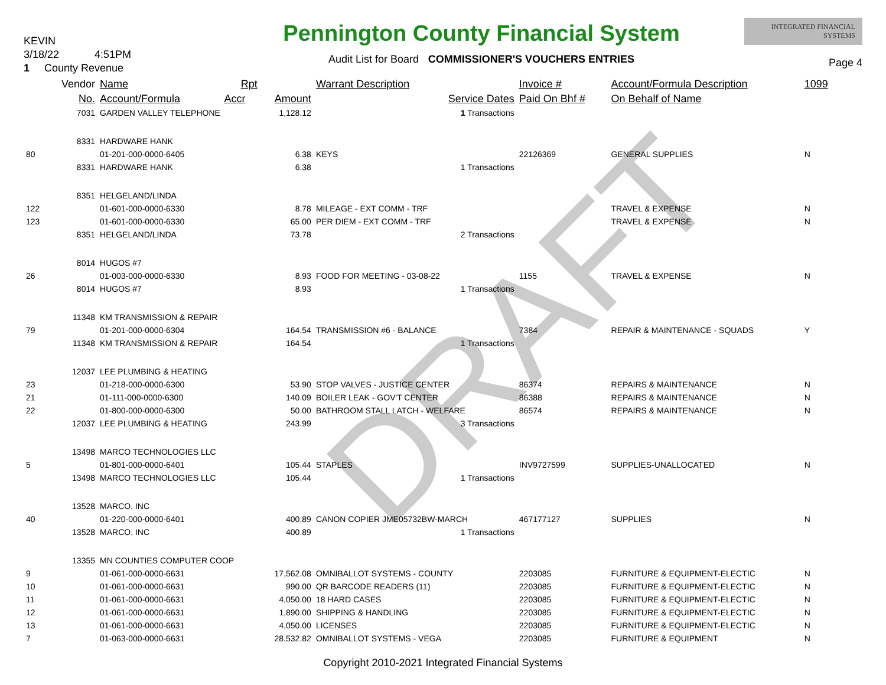DRAFT
KEVIN
3/18/22 4:51PM
1 County Revenue
Pennington County Financial System
Audit List for Board COMMISSIONER'S VOUCHERS ENTRIES
INTEGRATED FINANCIAL SYSTEMS
Page 4
| | Vendor | Name | Rpt | | Warrant Description | Invoice # | Account/Formula Description | 1099 |
| --- | --- | --- | --- | --- | --- | --- | --- | --- |
| | No. | Account/Formula | Accr | Amount | Service Dates | Paid On Bhf # | On Behalf of Name | |
| | 7031 | GARDEN VALLEY TELEPHONE | | 1,128.12 | 1 Transactions | | | |
| | 8331 | HARDWARE HANK | | | | | | |
| 80 | | 01-201-000-0000-6405 | | 6.38 | KEYS | 22126369 | GENERAL SUPPLIES | N |
| | 8331 | HARDWARE HANK | | 6.38 | 1 Transactions | | | |
| | 8351 | HELGELAND/LINDA | | | | | | |
| 122 | | 01-601-000-0000-6330 | | 8.78 | MILEAGE - EXT COMM - TRF | | TRAVEL & EXPENSE | N |
| 123 | | 01-601-000-0000-6330 | | 65.00 | PER DIEM - EXT COMM - TRF | | TRAVEL & EXPENSE | N |
| | 8351 | HELGELAND/LINDA | | 73.78 | 2 Transactions | | | |
| | 8014 | HUGOS #7 | | | | | | |
| 26 | | 01-003-000-0000-6330 | | 8.93 | FOOD FOR MEETING - 03-08-22 | 1155 | TRAVEL & EXPENSE | N |
| | 8014 | HUGOS #7 | | 8.93 | 1 Transactions | | | |
| | 11348 | KM TRANSMISSION & REPAIR | | | | | | |
| 79 | | 01-201-000-0000-6304 | | 164.54 | TRANSMISSION #6 - BALANCE | 7384 | REPAIR & MAINTENANCE - SQUADS | Y |
| | 11348 | KM TRANSMISSION & REPAIR | | 164.54 | 1 Transactions | | | |
| | 12037 | LEE PLUMBING & HEATING | | | | | | |
| 23 | | 01-218-000-0000-6300 | | 53.90 | STOP VALVES - JUSTICE CENTER | 86374 | REPAIRS & MAINTENANCE | N |
| 21 | | 01-111-000-0000-6300 | | 140.09 | BOILER LEAK - GOV'T CENTER | 86388 | REPAIRS & MAINTENANCE | N |
| 22 | | 01-800-000-0000-6300 | | 50.00 | BATHROOM STALL LATCH - WELFARE | 86574 | REPAIRS & MAINTENANCE | N |
| | 12037 | LEE PLUMBING & HEATING | | 243.99 | 3 Transactions | | | |
| | 13498 | MARCO TECHNOLOGIES LLC | | | | | | |
| 5 | | 01-801-000-0000-6401 | | 105.44 | STAPLES | INV9727599 | SUPPLIES-UNALLOCATED | N |
| | 13498 | MARCO TECHNOLOGIES LLC | | 105.44 | 1 Transactions | | | |
| | 13528 | MARCO, INC | | | | | | |
| 40 | | 01-220-000-0000-6401 | | 400.89 | CANON COPIER JME05732BW-MARCH | 467177127 | SUPPLIES | N |
| | 13528 | MARCO, INC | | 400.89 | 1 Transactions | | | |
| | 13355 | MN COUNTIES COMPUTER COOP | | | | | | |
| 9 | | 01-061-000-0000-6631 | | 17,562.08 | OMNIBALLOT SYSTEMS - COUNTY | 2203085 | FURNITURE & EQUIPMENT-ELECTIC | N |
| 10 | | 01-061-000-0000-6631 | | 990.00 | QR BARCODE READERS (11) | 2203085 | FURNITURE & EQUIPMENT-ELECTIC | N |
| 11 | | 01-061-000-0000-6631 | | 4,050.00 | 18 HARD CASES | 2203085 | FURNITURE & EQUIPMENT-ELECTIC | N |
| 12 | | 01-061-000-0000-6631 | | 1,890.00 | SHIPPING & HANDLING | 2203085 | FURNITURE & EQUIPMENT-ELECTIC | N |
| 13 | | 01-061-000-0000-6631 | | 4,050.00 | LICENSES | 2203085 | FURNITURE & EQUIPMENT-ELECTIC | N |
| 7 | | 01-063-000-0000-6631 | | 28,532.82 | OMNIBALLOT SYSTEMS - VEGA | 2203085 | FURNITURE & EQUIPMENT | N |
Copyright 2010-2021 Integrated Financial Systems